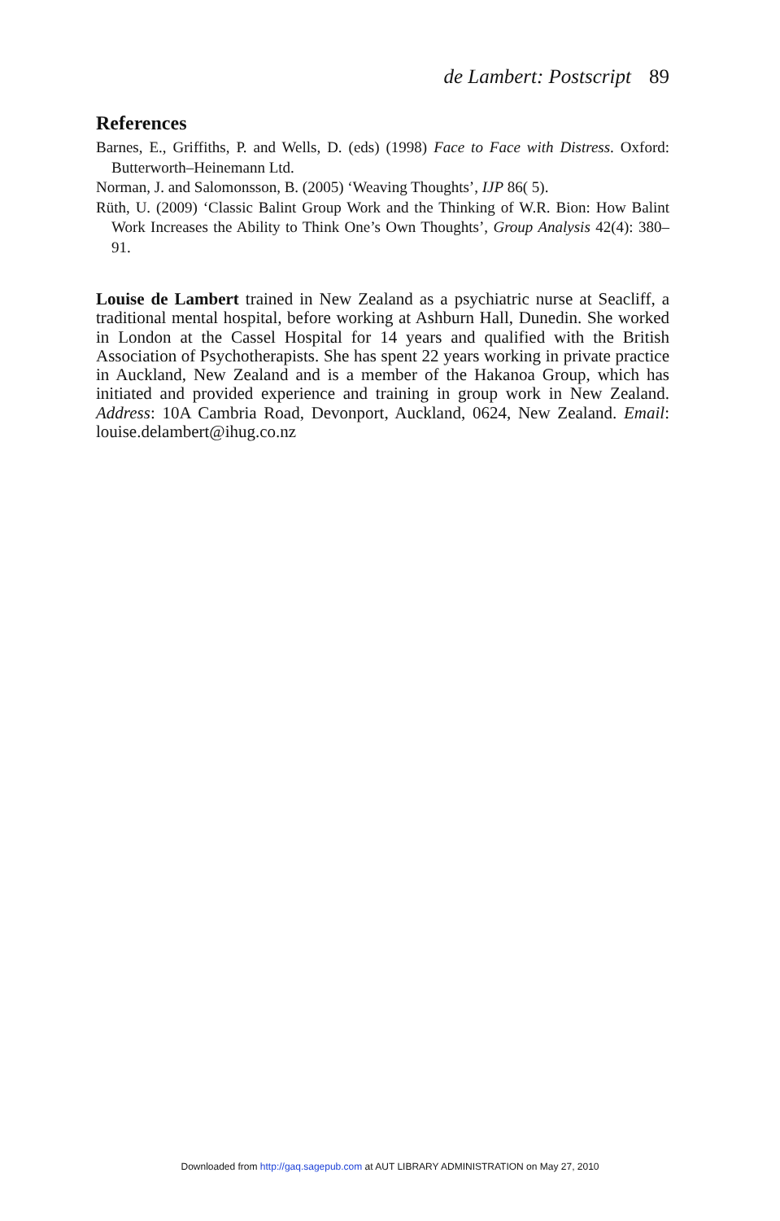de Lambert: Postscript 89
References
Barnes, E., Griffiths, P. and Wells, D. (eds) (1998) Face to Face with Distress. Oxford: Butterworth–Heinemann Ltd.
Norman, J. and Salomonsson, B. (2005) ‘Weaving Thoughts’, IJP 86( 5).
Rüth, U. (2009) ‘Classic Balint Group Work and the Thinking of W.R. Bion: How Balint Work Increases the Ability to Think One’s Own Thoughts’, Group Analysis 42(4): 380–91.
Louise de Lambert trained in New Zealand as a psychiatric nurse at Seacliff, a traditional mental hospital, before working at Ashburn Hall, Dunedin. She worked in London at the Cassel Hospital for 14 years and qualified with the British Association of Psychotherapists. She has spent 22 years working in private practice in Auckland, New Zealand and is a member of the Hakanoa Group, which has initiated and provided experience and training in group work in New Zealand. Address: 10A Cambria Road, Devonport, Auckland, 0624, New Zealand. Email: louise.delambert@ihug.co.nz
Downloaded from http://gaq.sagepub.com at AUT LIBRARY ADMINISTRATION on May 27, 2010